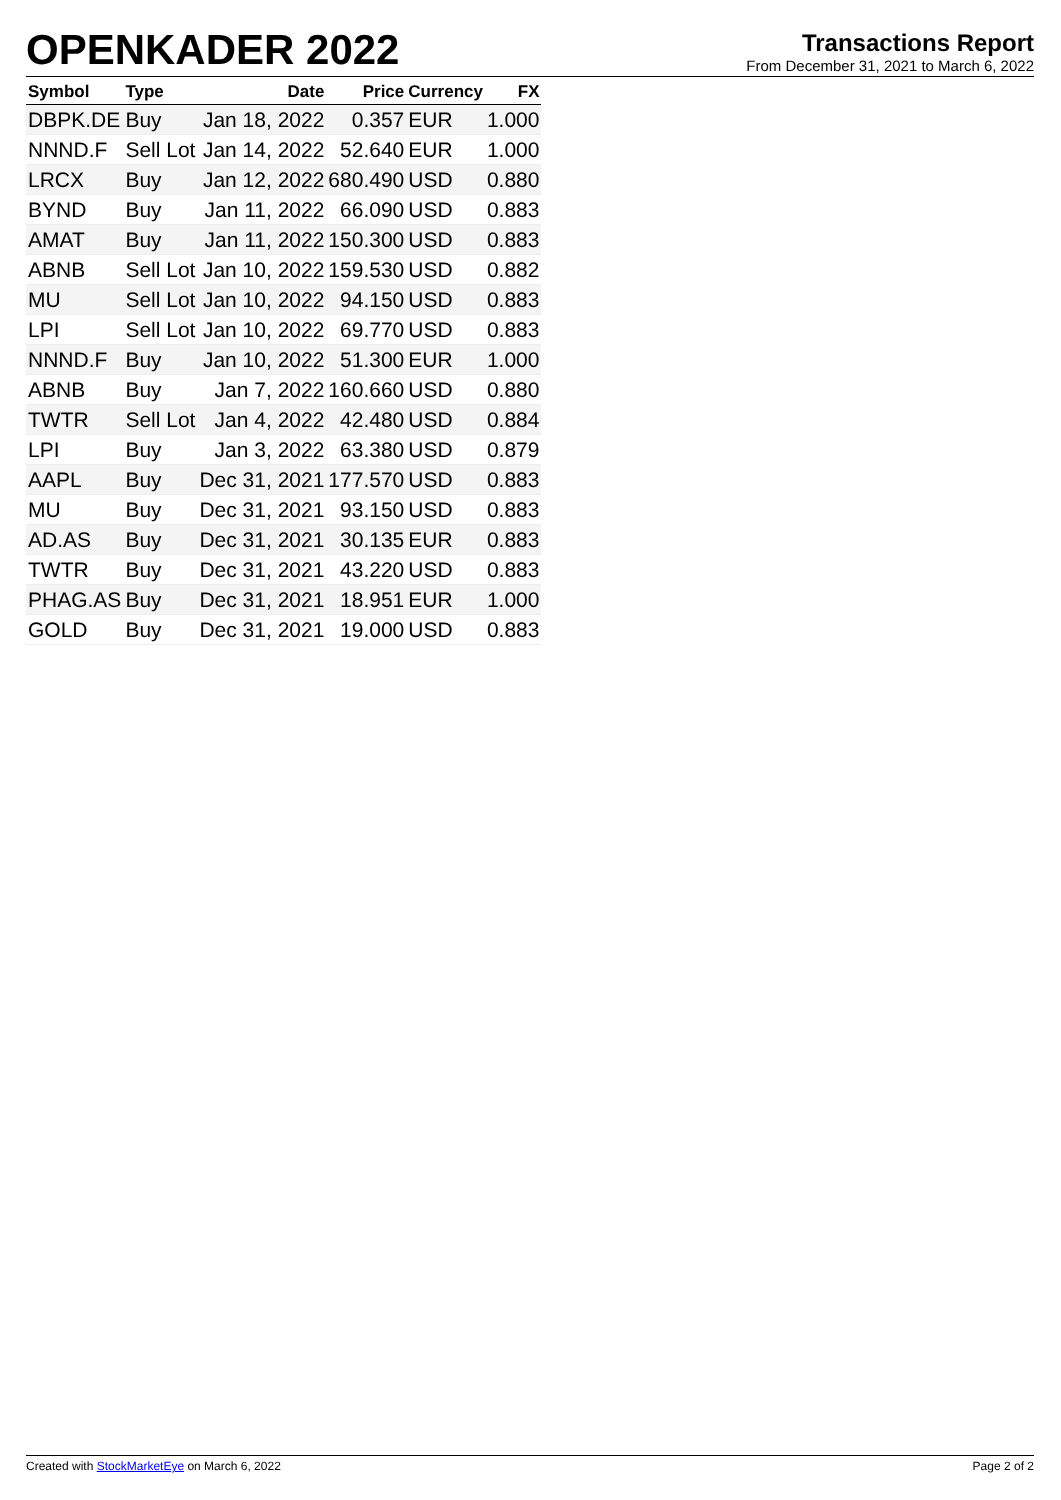OPENKADER 2022
Transactions Report
From December 31, 2021 to March 6, 2022
| Symbol | Type | Date | Price | Currency | FX |
| --- | --- | --- | --- | --- | --- |
| DBPK.DE | Buy | Jan 18, 2022 | 0.357 | EUR | 1.000 |
| NNND.F | Sell Lot | Jan 14, 2022 | 52.640 | EUR | 1.000 |
| LRCX | Buy | Jan 12, 2022 | 680.490 | USD | 0.880 |
| BYND | Buy | Jan 11, 2022 | 66.090 | USD | 0.883 |
| AMAT | Buy | Jan 11, 2022 | 150.300 | USD | 0.883 |
| ABNB | Sell Lot | Jan 10, 2022 | 159.530 | USD | 0.882 |
| MU | Sell Lot | Jan 10, 2022 | 94.150 | USD | 0.883 |
| LPI | Sell Lot | Jan 10, 2022 | 69.770 | USD | 0.883 |
| NNND.F | Buy | Jan 10, 2022 | 51.300 | EUR | 1.000 |
| ABNB | Buy | Jan 7, 2022 | 160.660 | USD | 0.880 |
| TWTR | Sell Lot | Jan 4, 2022 | 42.480 | USD | 0.884 |
| LPI | Buy | Jan 3, 2022 | 63.380 | USD | 0.879 |
| AAPL | Buy | Dec 31, 2021 | 177.570 | USD | 0.883 |
| MU | Buy | Dec 31, 2021 | 93.150 | USD | 0.883 |
| AD.AS | Buy | Dec 31, 2021 | 30.135 | EUR | 0.883 |
| TWTR | Buy | Dec 31, 2021 | 43.220 | USD | 0.883 |
| PHAG.AS | Buy | Dec 31, 2021 | 18.951 | EUR | 1.000 |
| GOLD | Buy | Dec 31, 2021 | 19.000 | USD | 0.883 |
Created with StockMarketEye on March 6, 2022 Page 2 of 2